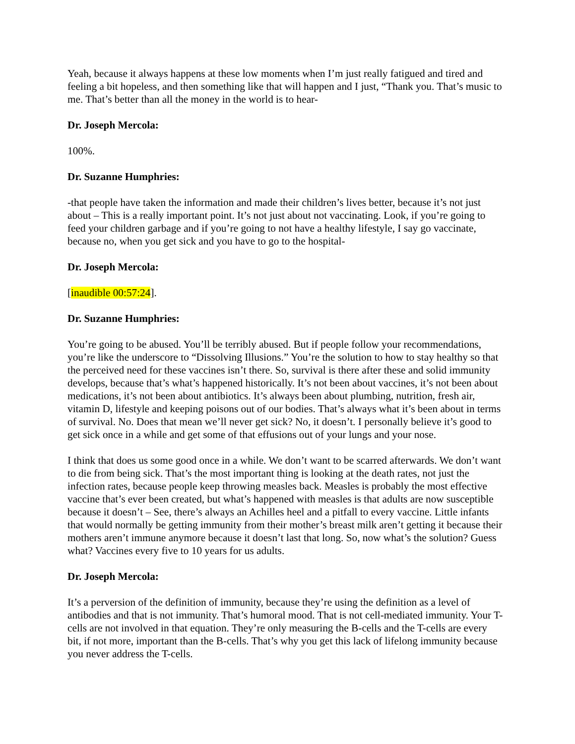Yeah, because it always happens at these low moments when I’m just really fatigued and tired and feeling a bit hopeless, and then something like that will happen and I just, “Thank you. That’s music to me. That’s better than all the money in the world is to hear-
Dr. Joseph Mercola:
100%.
Dr. Suzanne Humphries:
-that people have taken the information and made their children’s lives better, because it’s not just about – This is a really important point. It’s not just about not vaccinating. Look, if you’re going to feed your children garbage and if you’re going to not have a healthy lifestyle, I say go vaccinate, because no, when you get sick and you have to go to the hospital-
Dr. Joseph Mercola:
[inaudible 00:57:24].
Dr. Suzanne Humphries:
You’re going to be abused. You’ll be terribly abused. But if people follow your recommendations, you’re like the underscore to “Dissolving Illusions.” You’re the solution to how to stay healthy so that the perceived need for these vaccines isn’t there. So, survival is there after these and solid immunity develops, because that’s what’s happened historically. It’s not been about vaccines, it’s not been about medications, it’s not been about antibiotics. It’s always been about plumbing, nutrition, fresh air, vitamin D, lifestyle and keeping poisons out of our bodies. That’s always what it’s been about in terms of survival. No. Does that mean we’ll never get sick? No, it doesn’t. I personally believe it’s good to get sick once in a while and get some of that effusions out of your lungs and your nose.
I think that does us some good once in a while. We don’t want to be scarred afterwards. We don’t want to die from being sick. That’s the most important thing is looking at the death rates, not just the infection rates, because people keep throwing measles back. Measles is probably the most effective vaccine that’s ever been created, but what’s happened with measles is that adults are now susceptible because it doesn’t – See, there’s always an Achilles heel and a pitfall to every vaccine. Little infants that would normally be getting immunity from their mother’s breast milk aren’t getting it because their mothers aren’t immune anymore because it doesn’t last that long. So, now what’s the solution? Guess what? Vaccines every five to 10 years for us adults.
Dr. Joseph Mercola:
It’s a perversion of the definition of immunity, because they’re using the definition as a level of antibodies and that is not immunity. That’s humoral mood. That is not cell-mediated immunity. Your T-cells are not involved in that equation. They’re only measuring the B-cells and the T-cells are every bit, if not more, important than the B-cells. That’s why you get this lack of lifelong immunity because you never address the T-cells.